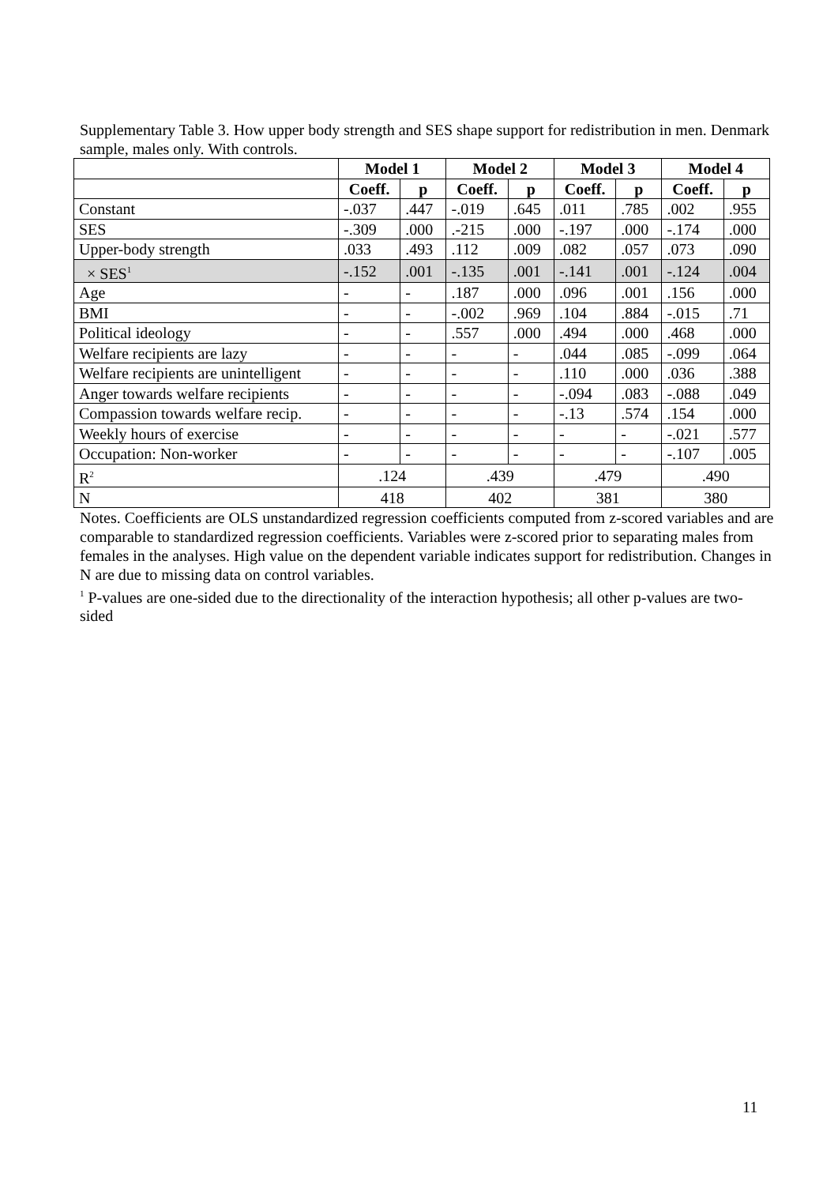Supplementary Table 3. How upper body strength and SES shape support for redistribution in men. Denmark sample, males only. With controls.
| | Model 1 | | Model 2 | | Model 3 | | Model 4 | |
| | Coeff. | p | Coeff. | p | Coeff. | p | Coeff. | p |
| Constant | -.037 | .447 | -.019 | .645 | .011 | .785 | .002 | .955 |
| SES | -.309 | .000 | .-215 | .000 | -.197 | .000 | -.174 | .000 |
| Upper-body strength | .033 | .493 | .112 | .009 | .082 | .057 | .073 | .090 |
| × SES<sup>1</sup> | -.152 | .001 | -.135 | .001 | -.141 | .001 | -.124 | .004 |
| Age | - | - | .187 | .000 | .096 | .001 | .156 | .000 |
| BMI | - | - | -.002 | .969 | .104 | .884 | -.015 | .71 |
| Political ideology | - | - | .557 | .000 | .494 | .000 | .468 | .000 |
| Welfare recipients are lazy | - | - | - | - | .044 | .085 | -.099 | .064 |
| Welfare recipients are unintelligent | - | - | - | - | .110 | .000 | .036 | .388 |
| Anger towards welfare recipients | - | - | - | - | -.094 | .083 | -.088 | .049 |
| Compassion towards welfare recip. | - | - | - | - | -.13 | .574 | .154 | .000 |
| Weekly hours of exercise | - | - | - | - | - | - | -.021 | .577 |
| Occupation: Non-worker | - | - | - | - | - | - | -.107 | .005 |
| R<sup>2</sup> | .124 | | .439 | | .479 | | .490 | |
| N | 418 | | 402 | | 381 | | 380 | |
Notes. Coefficients are OLS unstandardized regression coefficients computed from z-scored variables and are comparable to standardized regression coefficients. Variables were z-scored prior to separating males from females in the analyses. High value on the dependent variable indicates support for redistribution. Changes in N are due to missing data on control variables.
<sup>1</sup> P-values are one-sided due to the directionality of the interaction hypothesis; all other p-values are two-sided
11